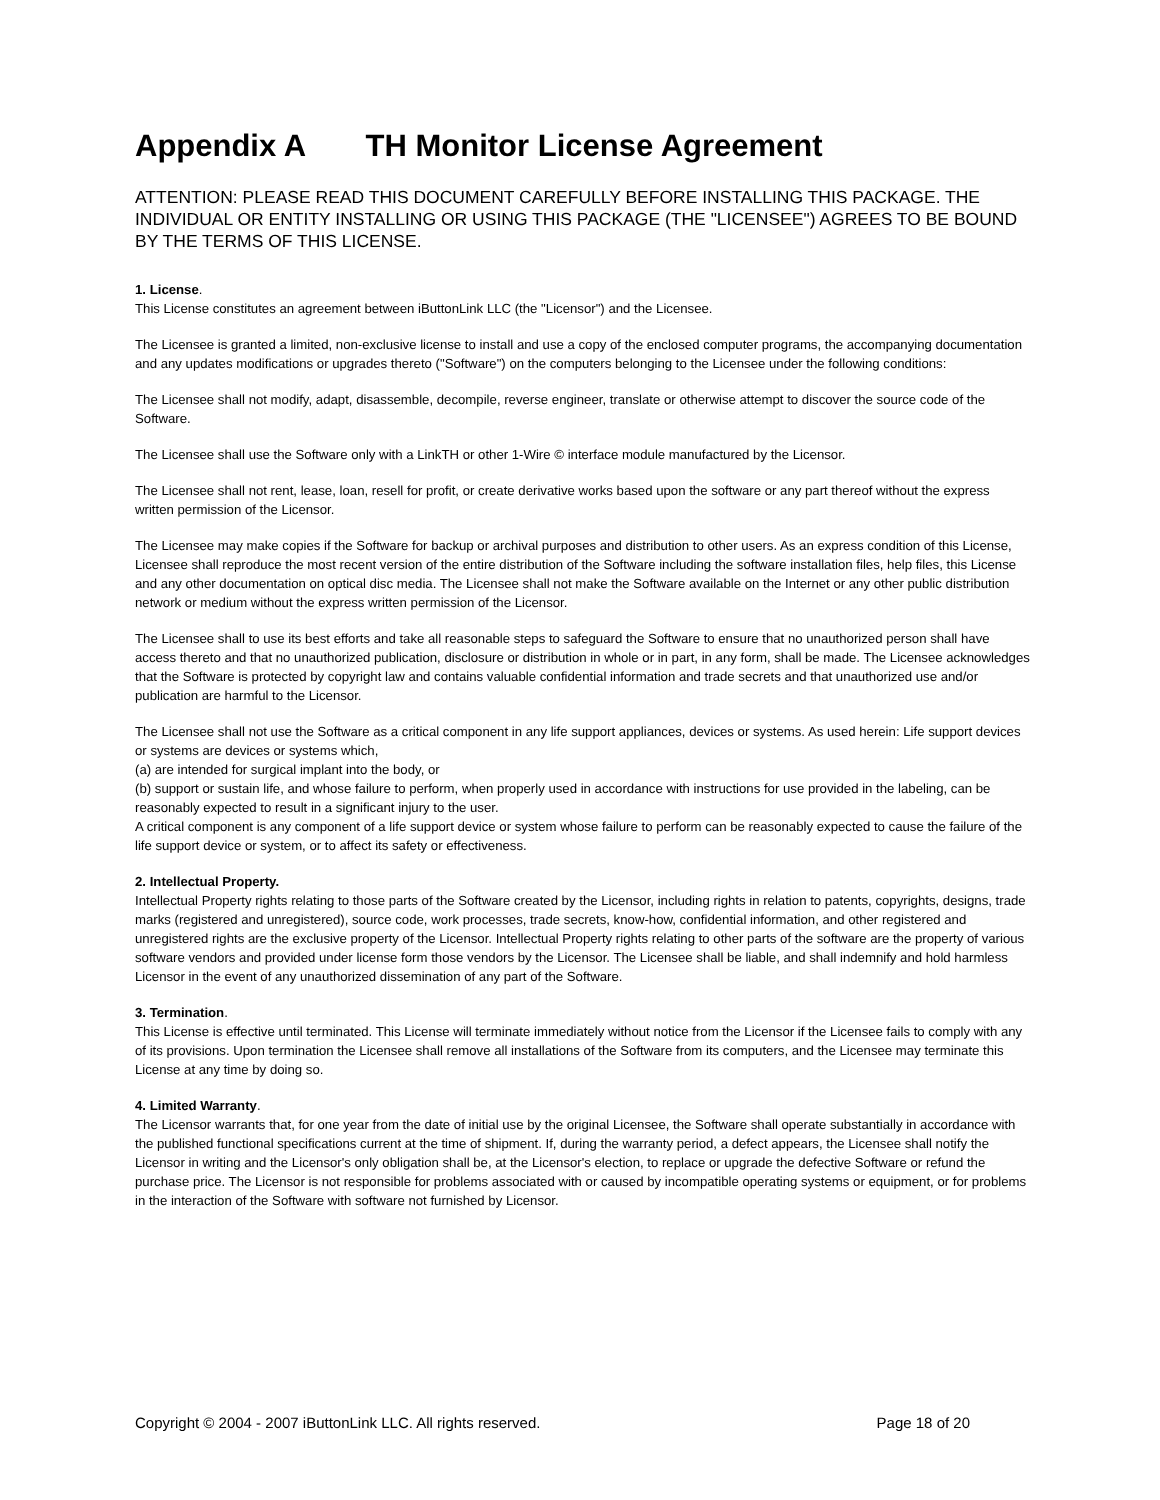Appendix A TH Monitor License Agreement
ATTENTION: PLEASE READ THIS DOCUMENT CAREFULLY BEFORE INSTALLING THIS PACKAGE. THE INDIVIDUAL OR ENTITY INSTALLING OR USING THIS PACKAGE (THE "LICENSEE") AGREES TO BE BOUND BY THE TERMS OF THIS LICENSE.
1. License.
This License constitutes an agreement between iButtonLink LLC (the "Licensor") and the Licensee.
The Licensee is granted a limited, non-exclusive license to install and use a copy of the enclosed computer programs, the accompanying documentation and any updates modifications or upgrades thereto ("Software") on the computers belonging to the Licensee under the following conditions:
The Licensee shall not modify, adapt, disassemble, decompile, reverse engineer, translate or otherwise attempt to discover the source code of the Software.
The Licensee shall use the Software only with a LinkTH or other 1-Wire © interface module manufactured by the Licensor.
The Licensee shall not rent, lease, loan, resell for profit, or create derivative works based upon the software or any part thereof without the express written permission of the Licensor.
The Licensee may make copies if the Software for backup or archival purposes and distribution to other users. As an express condition of this License, Licensee shall reproduce the most recent version of the entire distribution of the Software including the software installation files, help files, this License and any other documentation on optical disc media. The Licensee shall not make the Software available on the Internet or any other public distribution network or medium without the express written permission of the Licensor.
The Licensee shall to use its best efforts and take all reasonable steps to safeguard the Software to ensure that no unauthorized person shall have access thereto and that no unauthorized publication, disclosure or distribution in whole or in part, in any form, shall be made. The Licensee acknowledges that the Software is protected by copyright law and contains valuable confidential information and trade secrets and that unauthorized use and/or publication are harmful to the Licensor.
The Licensee shall not use the Software as a critical component in any life support appliances, devices or systems. As used herein: Life support devices or systems are devices or systems which,
(a) are intended for surgical implant into the body, or
(b) support or sustain life, and whose failure to perform, when properly used in accordance with instructions for use provided in the labeling, can be reasonably expected to result in a significant injury to the user.
A critical component is any component of a life support device or system whose failure to perform can be reasonably expected to cause the failure of the life support device or system, or to affect its safety or effectiveness.
2. Intellectual Property.
Intellectual Property rights relating to those parts of the Software created by the Licensor, including rights in relation to patents, copyrights, designs, trade marks (registered and unregistered), source code, work processes, trade secrets, know-how, confidential information, and other registered and unregistered rights are the exclusive property of the Licensor. Intellectual Property rights relating to other parts of the software are the property of various software vendors and provided under license form those vendors by the Licensor. The Licensee shall be liable, and shall indemnify and hold harmless Licensor in the event of any unauthorized dissemination of any part of the Software.
3. Termination.
This License is effective until terminated. This License will terminate immediately without notice from the Licensor if the Licensee fails to comply with any of its provisions. Upon termination the Licensee shall remove all installations of the Software from its computers, and the Licensee may terminate this License at any time by doing so.
4. Limited Warranty.
The Licensor warrants that, for one year from the date of initial use by the original Licensee, the Software shall operate substantially in accordance with the published functional specifications current at the time of shipment. If, during the warranty period, a defect appears, the Licensee shall notify the Licensor in writing and the Licensor's only obligation shall be, at the Licensor's election, to replace or upgrade the defective Software or refund the purchase price. The Licensor is not responsible for problems associated with or caused by incompatible operating systems or equipment, or for problems in the interaction of the Software with software not furnished by Licensor.
Copyright © 2004 - 2007 iButtonLink LLC. All rights reserved. Page 18 of 20